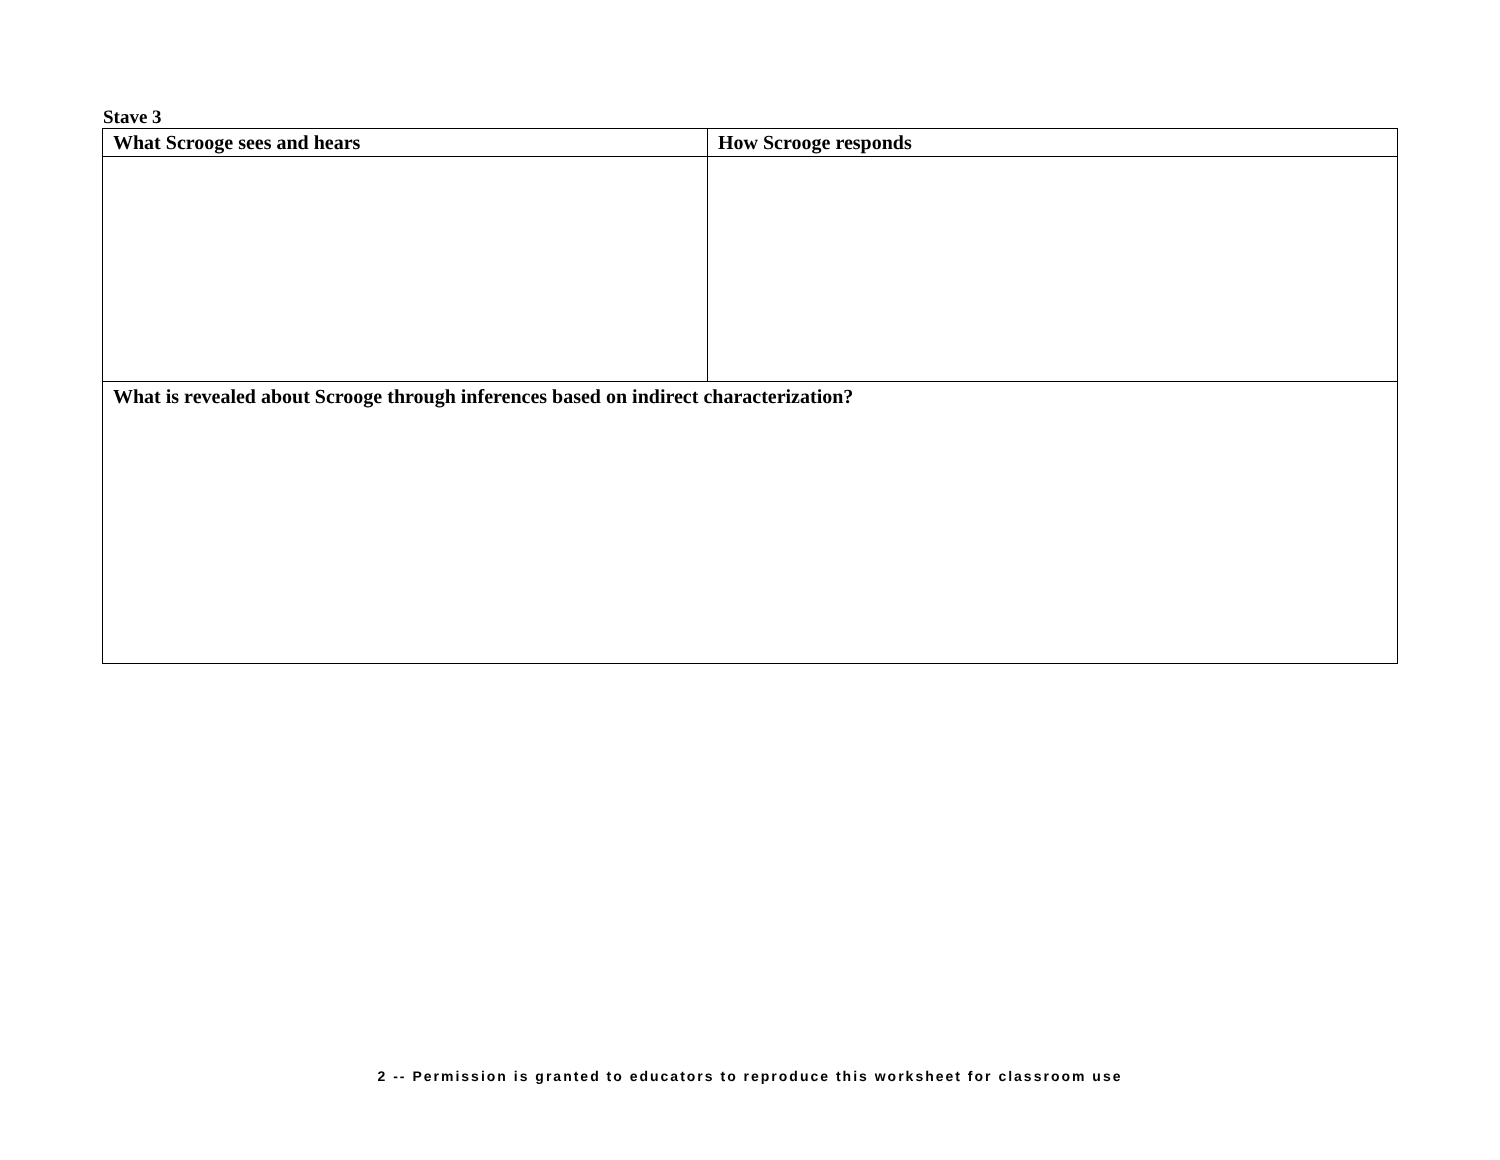Stave 3
| What Scrooge sees and hears | How Scrooge responds |
| --- | --- |
| What is revealed about Scrooge through inferences based on indirect characterization? | |
2 -- Permission is granted to educators to reproduce this worksheet for classroom use